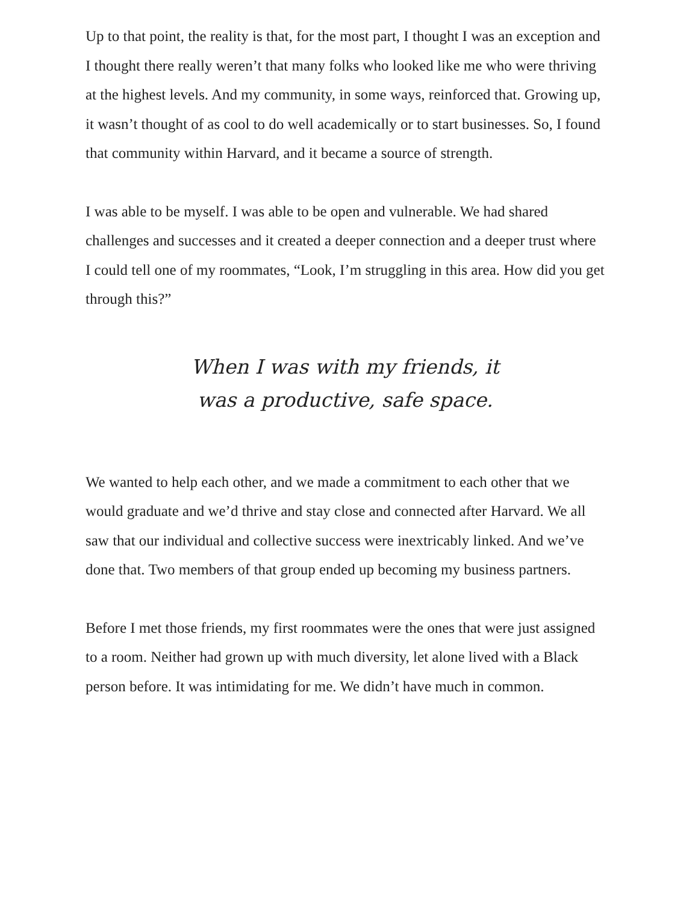Up to that point, the reality is that, for the most part, I thought I was an exception and I thought there really weren’t that many folks who looked like me who were thriving at the highest levels. And my community, in some ways, reinforced that. Growing up, it wasn’t thought of as cool to do well academically or to start businesses. So, I found that community within Harvard, and it became a source of strength.
I was able to be myself. I was able to be open and vulnerable. We had shared challenges and successes and it created a deeper connection and a deeper trust where I could tell one of my roommates, “Look, I’m struggling in this area. How did you get through this?”
When I was with my friends, it
was a productive, safe space.
We wanted to help each other, and we made a commitment to each other that we would graduate and we’d thrive and stay close and connected after Harvard. We all saw that our individual and collective success were inextricably linked. And we’ve done that. Two members of that group ended up becoming my business partners.
Before I met those friends, my first roommates were the ones that were just assigned to a room. Neither had grown up with much diversity, let alone lived with a Black person before. It was intimidating for me. We didn’t have much in common.